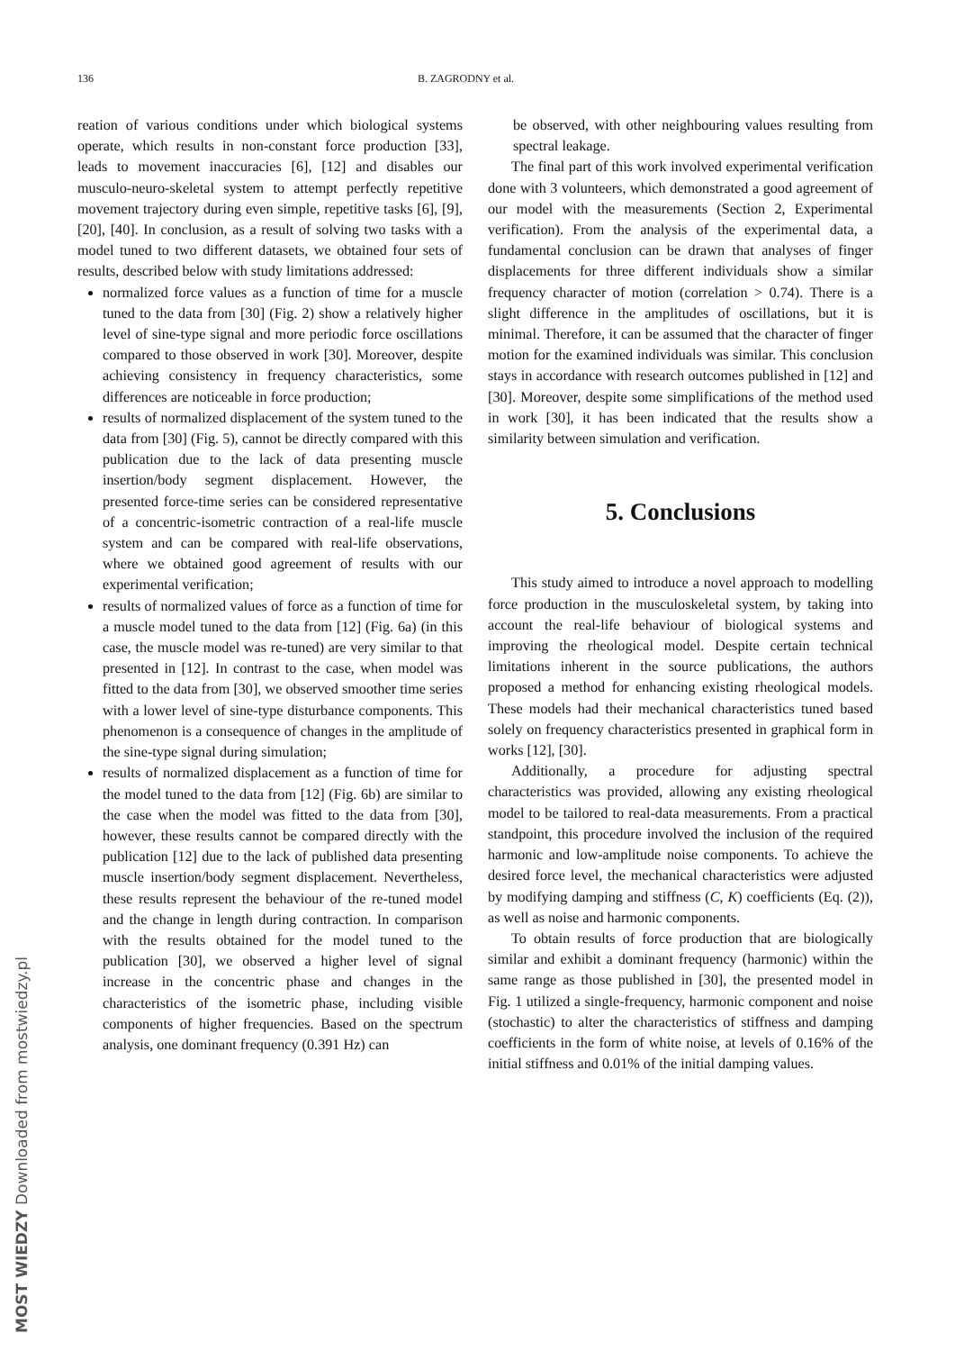136 B. ZAGRODNY et al.
reation of various conditions under which biological systems operate, which results in non-constant force production [33], leads to movement inaccuracies [6], [12] and disables our musculo-neuro-skeletal system to attempt perfectly repetitive movement trajectory during even simple, repetitive tasks [6], [9], [20], [40]. In conclusion, as a result of solving two tasks with a model tuned to two different datasets, we obtained four sets of results, described below with study limitations addressed:
normalized force values as a function of time for a muscle tuned to the data from [30] (Fig. 2) show a relatively higher level of sine-type signal and more periodic force oscillations compared to those observed in work [30]. Moreover, despite achieving consistency in frequency characteristics, some differences are noticeable in force production;
results of normalized displacement of the system tuned to the data from [30] (Fig. 5), cannot be directly compared with this publication due to the lack of data presenting muscle insertion/body segment displacement. However, the presented force-time series can be considered representative of a concentric-isometric contraction of a real-life muscle system and can be compared with real-life observations, where we obtained good agreement of results with our experimental verification;
results of normalized values of force as a function of time for a muscle model tuned to the data from [12] (Fig. 6a) (in this case, the muscle model was re-tuned) are very similar to that presented in [12]. In contrast to the case, when model was fitted to the data from [30], we observed smoother time series with a lower level of sine-type disturbance components. This phenomenon is a consequence of changes in the amplitude of the sine-type signal during simulation;
results of normalized displacement as a function of time for the model tuned to the data from [12] (Fig. 6b) are similar to the case when the model was fitted to the data from [30], however, these results cannot be compared directly with the publication [12] due to the lack of published data presenting muscle insertion/body segment displacement. Nevertheless, these results represent the behaviour of the re-tuned model and the change in length during contraction. In comparison with the results obtained for the model tuned to the publication [30], we observed a higher level of signal increase in the concentric phase and changes in the characteristics of the isometric phase, including visible components of higher frequencies. Based on the spectrum analysis, one dominant frequency (0.391 Hz) can
be observed, with other neighbouring values resulting from spectral leakage.
The final part of this work involved experimental verification done with 3 volunteers, which demonstrated a good agreement of our model with the measurements (Section 2, Experimental verification). From the analysis of the experimental data, a fundamental conclusion can be drawn that analyses of finger displacements for three different individuals show a similar frequency character of motion (correlation > 0.74). There is a slight difference in the amplitudes of oscillations, but it is minimal. Therefore, it can be assumed that the character of finger motion for the examined individuals was similar. This conclusion stays in accordance with research outcomes published in [12] and [30]. Moreover, despite some simplifications of the method used in work [30], it has been indicated that the results show a similarity between simulation and verification.
5. Conclusions
This study aimed to introduce a novel approach to modelling force production in the musculoskeletal system, by taking into account the real-life behaviour of biological systems and improving the rheological model. Despite certain technical limitations inherent in the source publications, the authors proposed a method for enhancing existing rheological models. These models had their mechanical characteristics tuned based solely on frequency characteristics presented in graphical form in works [12], [30].
Additionally, a procedure for adjusting spectral characteristics was provided, allowing any existing rheological model to be tailored to real-data measurements. From a practical standpoint, this procedure involved the inclusion of the required harmonic and low-amplitude noise components. To achieve the desired force level, the mechanical characteristics were adjusted by modifying damping and stiffness (C, K) coefficients (Eq. (2)), as well as noise and harmonic components.
To obtain results of force production that are biologically similar and exhibit a dominant frequency (harmonic) within the same range as those published in [30], the presented model in Fig. 1 utilized a single-frequency, harmonic component and noise (stochastic) to alter the characteristics of stiffness and damping coefficients in the form of white noise, at levels of 0.16% of the initial stiffness and 0.01% of the initial damping values.
MOST WIEDZY Downloaded from mostwiedzy.pl